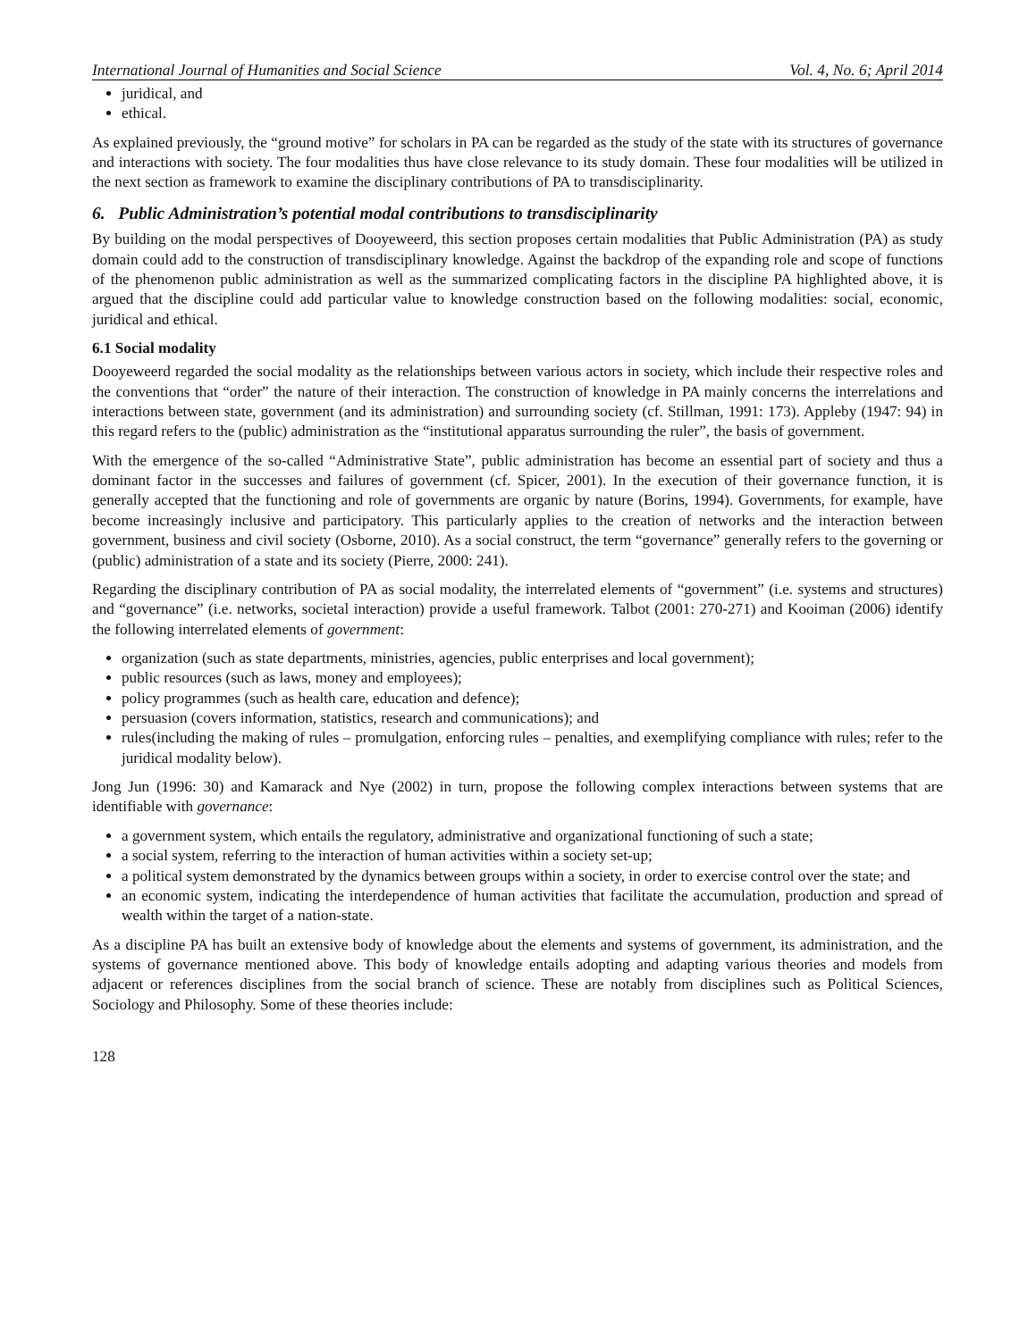International Journal of Humanities and Social Science Vol. 4, No. 6; April 2014
juridical, and
ethical.
As explained previously, the “ground motive” for scholars in PA can be regarded as the study of the state with its structures of governance and interactions with society. The four modalities thus have close relevance to its study domain. These four modalities will be utilized in the next section as framework to examine the disciplinary contributions of PA to transdisciplinarity.
6. Public Administration’s potential modal contributions to transdisciplinarity
By building on the modal perspectives of Dooyeweerd, this section proposes certain modalities that Public Administration (PA) as study domain could add to the construction of transdisciplinary knowledge. Against the backdrop of the expanding role and scope of functions of the phenomenon public administration as well as the summarized complicating factors in the discipline PA highlighted above, it is argued that the discipline could add particular value to knowledge construction based on the following modalities: social, economic, juridical and ethical.
6.1 Social modality
Dooyeweerd regarded the social modality as the relationships between various actors in society, which include their respective roles and the conventions that “order” the nature of their interaction. The construction of knowledge in PA mainly concerns the interrelations and interactions between state, government (and its administration) and surrounding society (cf. Stillman, 1991: 173). Appleby (1947: 94) in this regard refers to the (public) administration as the “institutional apparatus surrounding the ruler”, the basis of government.
With the emergence of the so-called “Administrative State”, public administration has become an essential part of society and thus a dominant factor in the successes and failures of government (cf. Spicer, 2001). In the execution of their governance function, it is generally accepted that the functioning and role of governments are organic by nature (Borins, 1994). Governments, for example, have become increasingly inclusive and participatory. This particularly applies to the creation of networks and the interaction between government, business and civil society (Osborne, 2010). As a social construct, the term “governance” generally refers to the governing or (public) administration of a state and its society (Pierre, 2000: 241).
Regarding the disciplinary contribution of PA as social modality, the interrelated elements of “government” (i.e. systems and structures) and “governance” (i.e. networks, societal interaction) provide a useful framework. Talbot (2001: 270-271) and Kooiman (2006) identify the following interrelated elements of government:
organization (such as state departments, ministries, agencies, public enterprises and local government);
public resources (such as laws, money and employees);
policy programmes (such as health care, education and defence);
persuasion (covers information, statistics, research and communications); and
rules(including the making of rules – promulgation, enforcing rules – penalties, and exemplifying compliance with rules; refer to the juridical modality below).
Jong Jun (1996: 30) and Kamarack and Nye (2002) in turn, propose the following complex interactions between systems that are identifiable with governance:
a government system, which entails the regulatory, administrative and organizational functioning of such a state;
a social system, referring to the interaction of human activities within a society set-up;
a political system demonstrated by the dynamics between groups within a society, in order to exercise control over the state; and
an economic system, indicating the interdependence of human activities that facilitate the accumulation, production and spread of wealth within the target of a nation-state.
As a discipline PA has built an extensive body of knowledge about the elements and systems of government, its administration, and the systems of governance mentioned above. This body of knowledge entails adopting and adapting various theories and models from adjacent or references disciplines from the social branch of science. These are notably from disciplines such as Political Sciences, Sociology and Philosophy. Some of these theories include:
128